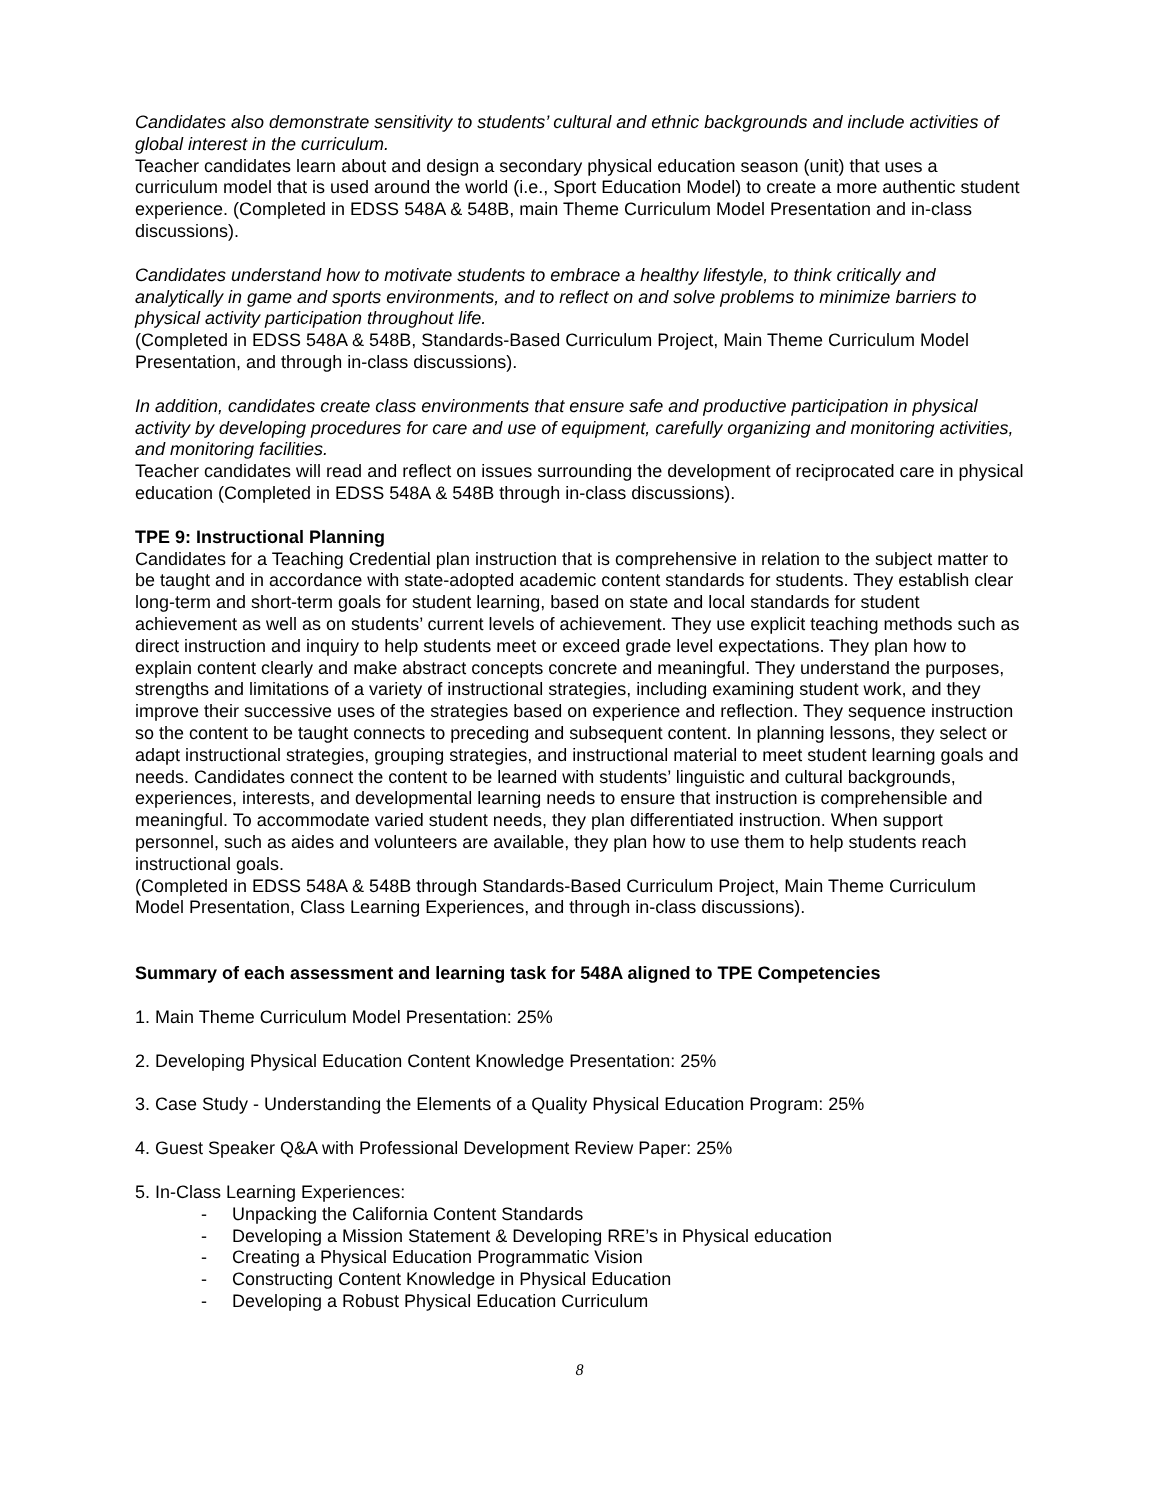Candidates also demonstrate sensitivity to students’ cultural and ethnic backgrounds and include activities of global interest in the curriculum.
Teacher candidates learn about and design a secondary physical education season (unit) that uses a curriculum model that is used around the world (i.e., Sport Education Model) to create a more authentic student experience. (Completed in EDSS 548A & 548B, main Theme Curriculum Model Presentation and in-class discussions).
Candidates understand how to motivate students to embrace a healthy lifestyle, to think critically and analytically in game and sports environments, and to reflect on and solve problems to minimize barriers to physical activity participation throughout life.
(Completed in EDSS 548A & 548B, Standards-Based Curriculum Project, Main Theme Curriculum Model Presentation, and through in-class discussions).
In addition, candidates create class environments that ensure safe and productive participation in physical activity by developing procedures for care and use of equipment, carefully organizing and monitoring activities, and monitoring facilities.
Teacher candidates will read and reflect on issues surrounding the development of reciprocated care in physical education (Completed in EDSS 548A & 548B through in-class discussions).
TPE 9: Instructional Planning
Candidates for a Teaching Credential plan instruction that is comprehensive in relation to the subject matter to be taught and in accordance with state-adopted academic content standards for students. They establish clear long-term and short-term goals for student learning, based on state and local standards for student achievement as well as on students’ current levels of achievement. They use explicit teaching methods such as direct instruction and inquiry to help students meet or exceed grade level expectations. They plan how to explain content clearly and make abstract concepts concrete and meaningful. They understand the purposes, strengths and limitations of a variety of instructional strategies, including examining student work, and they improve their successive uses of the strategies based on experience and reflection. They sequence instruction so the content to be taught connects to preceding and subsequent content. In planning lessons, they select or adapt instructional strategies, grouping strategies, and instructional material to meet student learning goals and needs. Candidates connect the content to be learned with students’ linguistic and cultural backgrounds, experiences, interests, and developmental learning needs to ensure that instruction is comprehensible and meaningful. To accommodate varied student needs, they plan differentiated instruction. When support personnel, such as aides and volunteers are available, they plan how to use them to help students reach instructional goals.
(Completed in EDSS 548A & 548B through Standards-Based Curriculum Project, Main Theme Curriculum Model Presentation, Class Learning Experiences, and through in-class discussions).
Summary of each assessment and learning task for 548A aligned to TPE Competencies
1. Main Theme Curriculum Model Presentation: 25%
2. Developing Physical Education Content Knowledge Presentation: 25%
3. Case Study - Understanding the Elements of a Quality Physical Education Program: 25%
4. Guest Speaker Q&A with Professional Development Review Paper: 25%
5. In-Class Learning Experiences:
- Unpacking the California Content Standards
- Developing a Mission Statement & Developing RRE’s in Physical education
- Creating a Physical Education Programmatic Vision
- Constructing Content Knowledge in Physical Education
- Developing a Robust Physical Education Curriculum
8